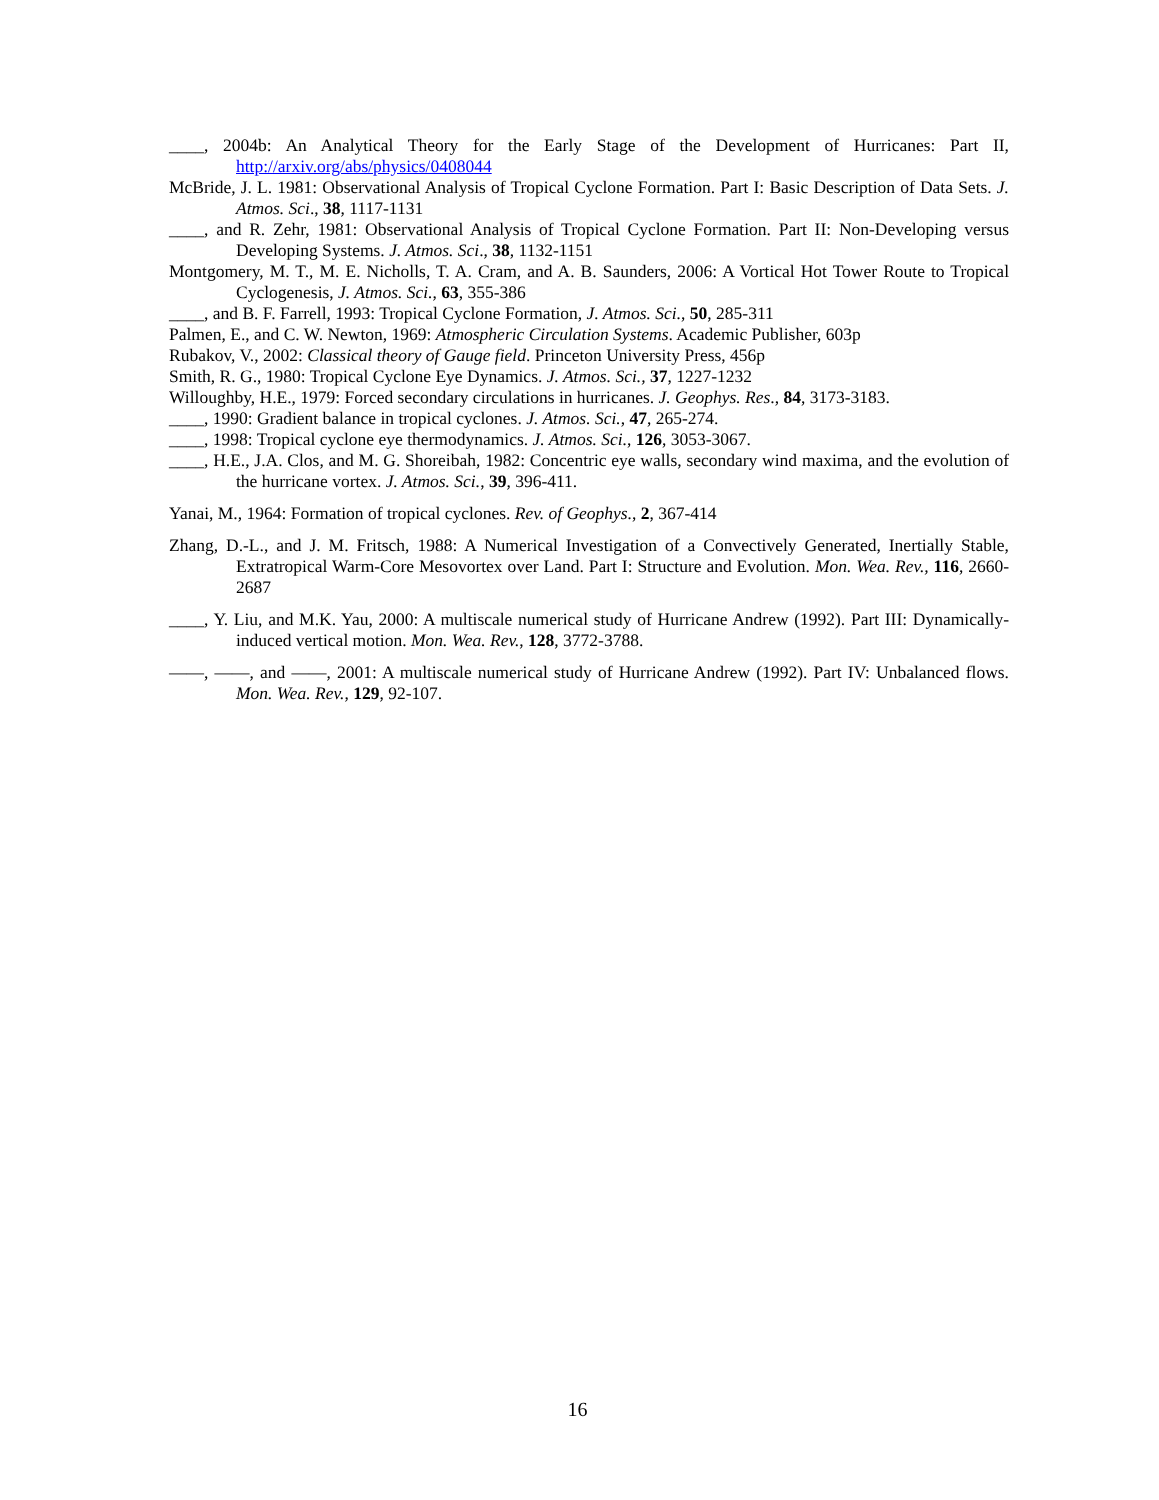____, 2004b: An Analytical Theory for the Early Stage of the Development of Hurricanes: Part II, http://arxiv.org/abs/physics/0408044
McBride, J. L. 1981: Observational Analysis of Tropical Cyclone Formation. Part I: Basic Description of Data Sets. J. Atmos. Sci., 38, 1117-1131
____, and R. Zehr, 1981: Observational Analysis of Tropical Cyclone Formation. Part II: Non-Developing versus Developing Systems. J. Atmos. Sci., 38, 1132-1151
Montgomery, M. T., M. E. Nicholls, T. A. Cram, and A. B. Saunders, 2006: A Vortical Hot Tower Route to Tropical Cyclogenesis, J. Atmos. Sci., 63, 355-386
____, and B. F. Farrell, 1993: Tropical Cyclone Formation, J. Atmos. Sci., 50, 285-311
Palmen, E., and C. W. Newton, 1969: Atmospheric Circulation Systems. Academic Publisher, 603p
Rubakov, V., 2002: Classical theory of Gauge field. Princeton University Press, 456p
Smith, R. G., 1980: Tropical Cyclone Eye Dynamics. J. Atmos. Sci., 37, 1227-1232
Willoughby, H.E., 1979: Forced secondary circulations in hurricanes. J. Geophys. Res., 84, 3173-3183.
____, 1990: Gradient balance in tropical cyclones. J. Atmos. Sci., 47, 265-274.
____, 1998: Tropical cyclone eye thermodynamics. J. Atmos. Sci., 126, 3053-3067.
____, H.E., J.A. Clos, and M. G. Shoreibah, 1982: Concentric eye walls, secondary wind maxima, and the evolution of the hurricane vortex. J. Atmos. Sci., 39, 396-411.
Yanai, M., 1964: Formation of tropical cyclones. Rev. of Geophys., 2, 367-414
Zhang, D.-L., and J. M. Fritsch, 1988: A Numerical Investigation of a Convectively Generated, Inertially Stable, Extratropical Warm-Core Mesovortex over Land. Part I: Structure and Evolution. Mon. Wea. Rev., 116, 2660-2687
____, Y. Liu, and M.K. Yau, 2000: A multiscale numerical study of Hurricane Andrew (1992). Part III: Dynamically-induced vertical motion. Mon. Wea. Rev., 128, 3772-3788.
——, ——, and ——, 2001: A multiscale numerical study of Hurricane Andrew (1992). Part IV: Unbalanced flows. Mon. Wea. Rev., 129, 92-107.
16